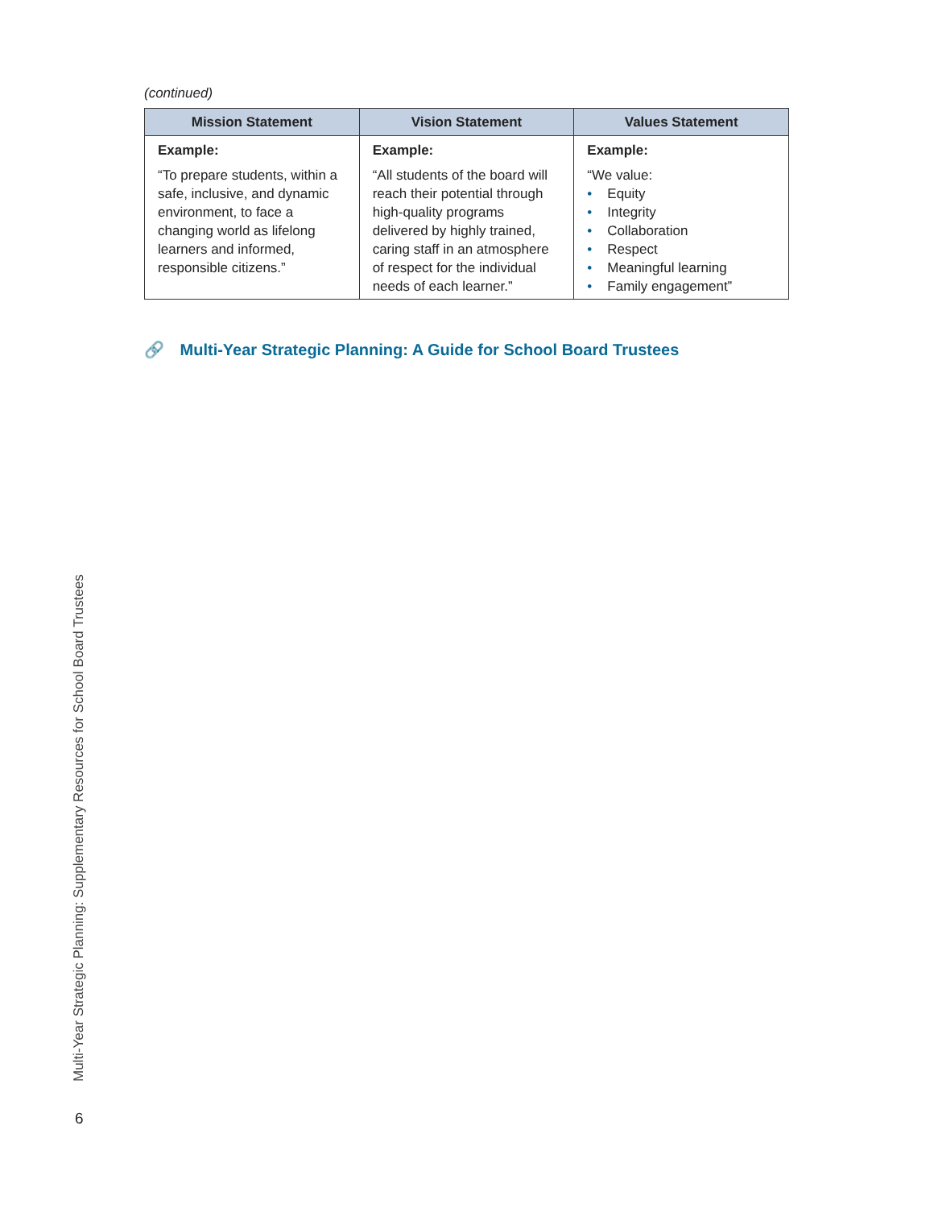(continued)
| Mission Statement | Vision Statement | Values Statement |
| --- | --- | --- |
| Example: “To prepare students, within a safe, inclusive, and dynamic environment, to face a changing world as lifelong learners and informed, responsible citizens.” | Example: “All students of the board will reach their potential through high-quality programs delivered by highly trained, caring staff in an atmosphere of respect for the individual needs of each learner.” | Example: “We value: • Equity • Integrity • Collaboration • Respect • Meaningful learning • Family engagement” |
🔗 Multi-Year Strategic Planning: A Guide for School Board Trustees
Multi-Year Strategic Planning: Supplementary Resources for School Board Trustees
6